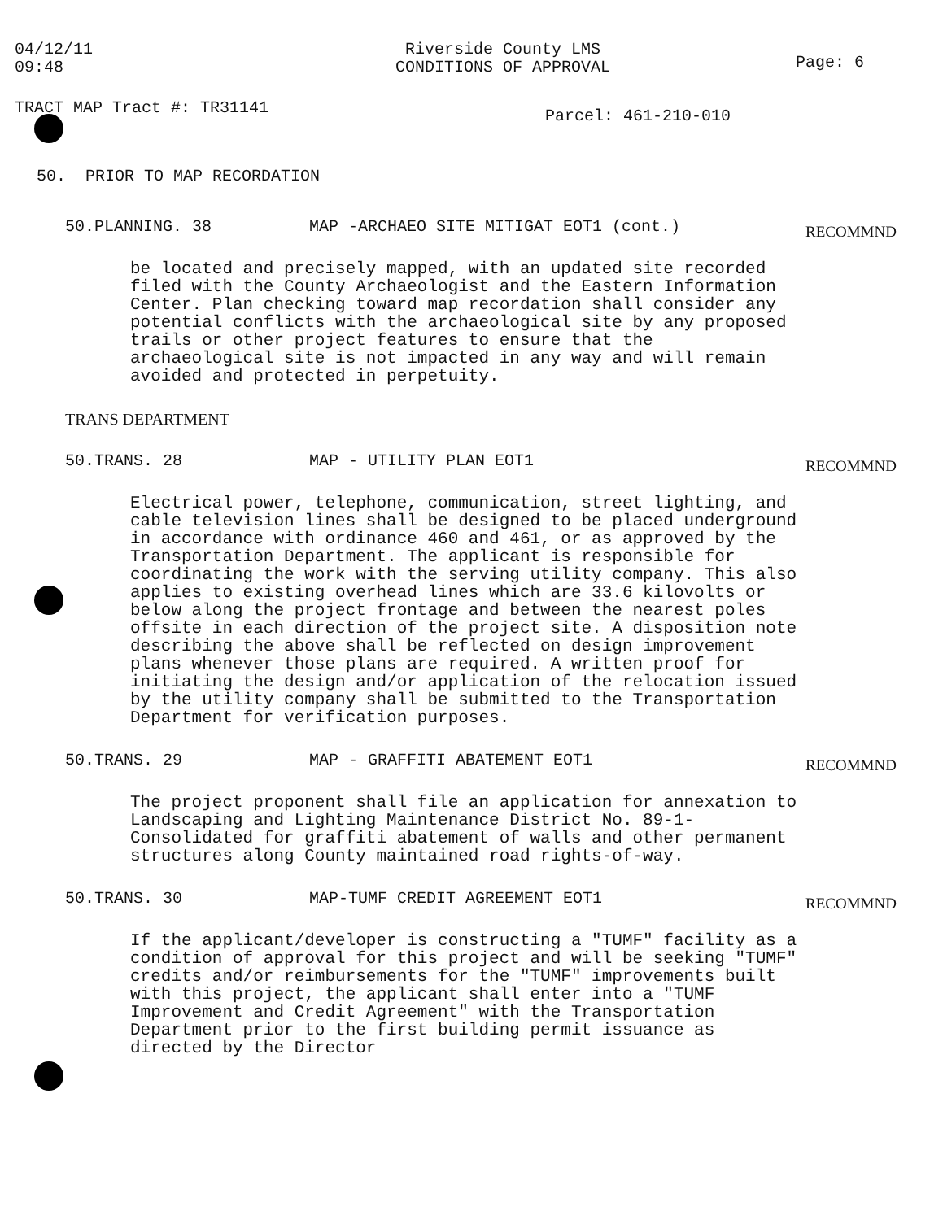04/12/11
09:48
Riverside County LMS
CONDITIONS OF APPROVAL
Page: 6
TRACT MAP Tract #: TR31141
Parcel: 461-210-010
50. PRIOR TO MAP RECORDATION
50.PLANNING. 38 MAP -ARCHAEO SITE MITIGAT EOT1 (cont.)
RECOMMND
be located and precisely mapped, with an updated site recorded filed with the County Archaeologist and the Eastern Information Center. Plan checking toward map recordation shall consider any potential conflicts with the archaeological site by any proposed trails or other project features to ensure that the archaeological site is not impacted in any way and will remain avoided and protected in perpetuity.
TRANS DEPARTMENT
50.TRANS. 28 MAP - UTILITY PLAN EOT1
RECOMMND
Electrical power, telephone, communication, street lighting, and cable television lines shall be designed to be placed underground in accordance with ordinance 460 and 461, or as approved by the Transportation Department. The applicant is responsible for coordinating the work with the serving utility company. This also applies to existing overhead lines which are 33.6 kilovolts or below along the project frontage and between the nearest poles offsite in each direction of the project site. A disposition note describing the above shall be reflected on design improvement plans whenever those plans are required. A written proof for initiating the design and/or application of the relocation issued by the utility company shall be submitted to the Transportation Department for verification purposes.
50.TRANS. 29 MAP - GRAFFITI ABATEMENT EOT1
RECOMMND
The project proponent shall file an application for annexation to Landscaping and Lighting Maintenance District No. 89-1-Consolidated for graffiti abatement of walls and other permanent structures along County maintained road rights-of-way.
50.TRANS. 30 MAP-TUMF CREDIT AGREEMENT EOT1
RECOMMND
If the applicant/developer is constructing a "TUMF" facility as a condition of approval for this project and will be seeking "TUMF" credits and/or reimbursements for the "TUMF" improvements built with this project, the applicant shall enter into a "TUMF Improvement and Credit Agreement" with the Transportation Department prior to the first building permit issuance as directed by the Director